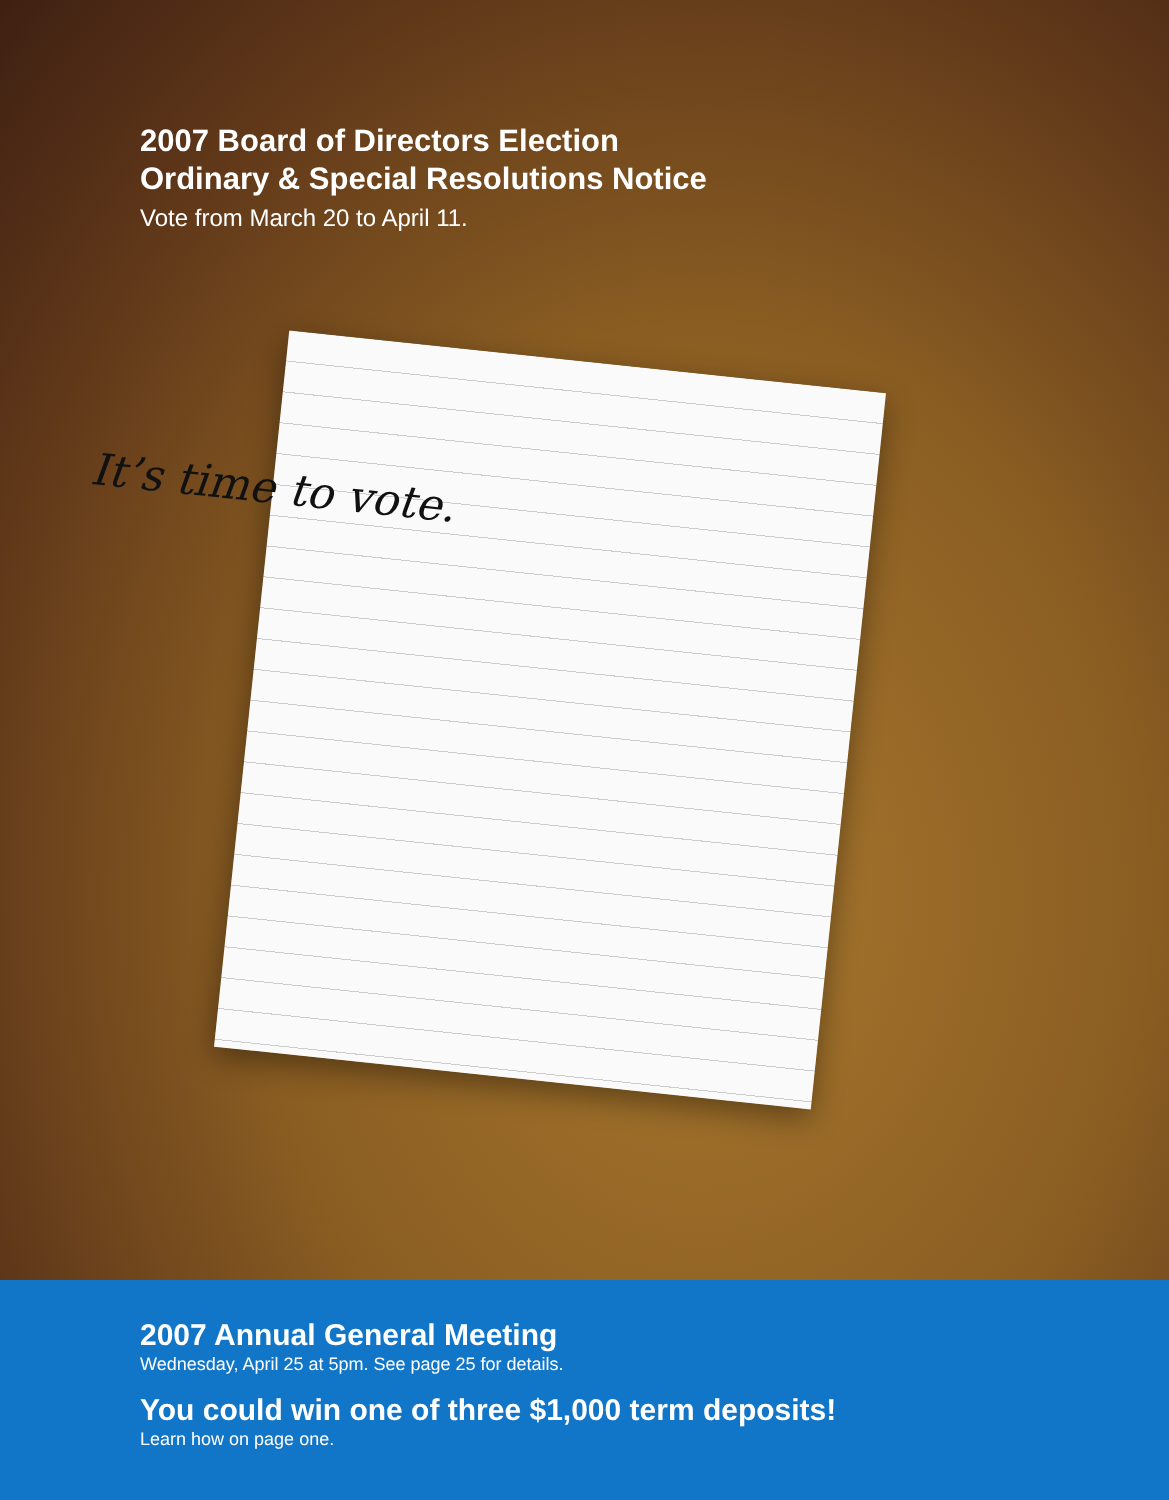2007 Board of Directors Election
Ordinary & Special Resolutions Notice
Vote from March 20 to April 11.
It’s time to vote.
2007 Annual General Meeting
Wednesday, April 25 at 5pm. See page 25 for details.
You could win one of three $1,000 term deposits!
Learn how on page one.